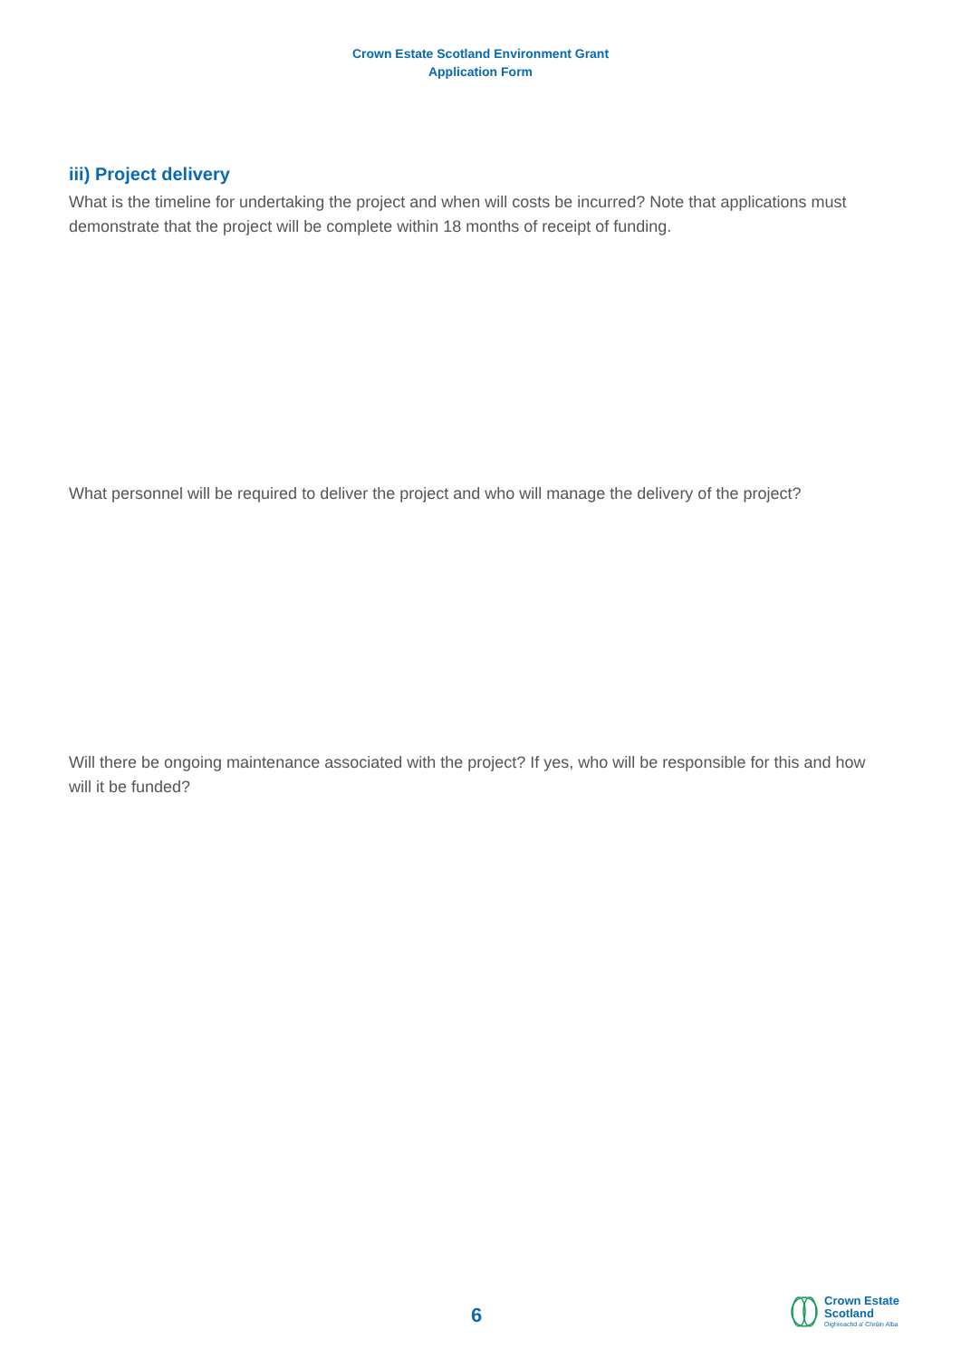Crown Estate Scotland Environment Grant
Application Form
iii) Project delivery
What is the timeline for undertaking the project and when will costs be incurred? Note that applications must demonstrate that the project will be complete within 18 months of receipt of funding.
What personnel will be required to deliver the project and who will manage the delivery of the project?
Will there be ongoing maintenance associated with the project? If yes, who will be responsible for this and how will it be funded?
6
Crown Estate
Scotland
Oighreachd a' Chrùin Alba